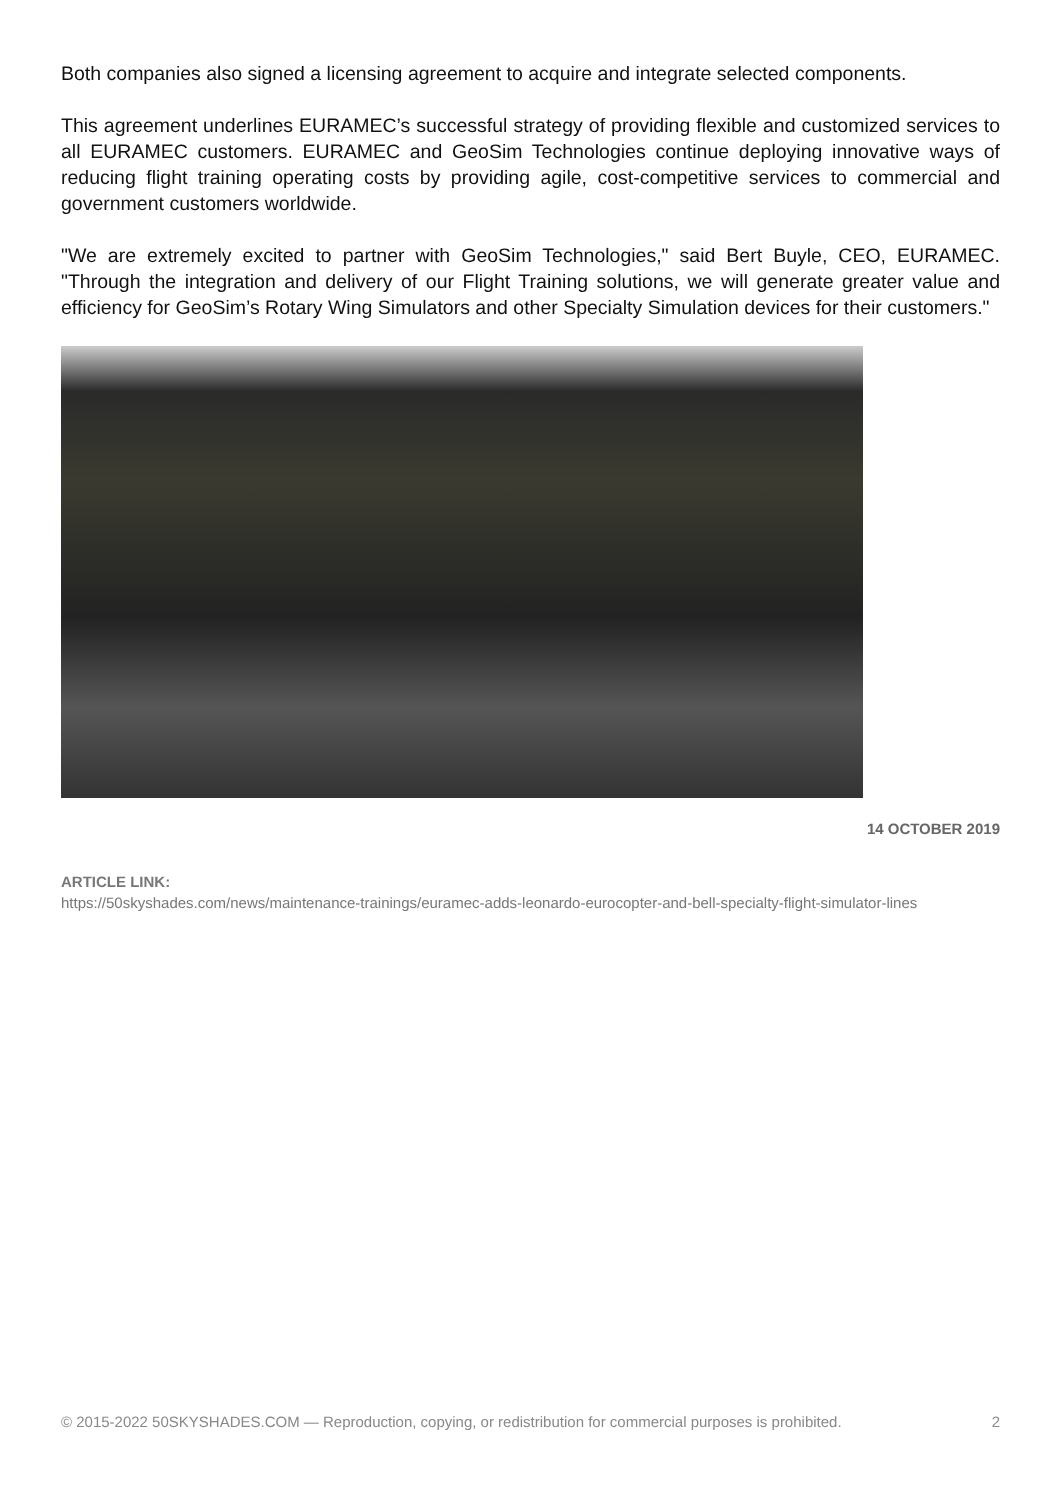Both companies also signed a licensing agreement to acquire and integrate selected components.
This agreement underlines EURAMEC’s successful strategy of providing flexible and customized services to all EURAMEC customers. EURAMEC and GeoSim Technologies continue deploying innovative ways of reducing flight training operating costs by providing agile, cost-competitive services to commercial and government customers worldwide.
"We are extremely excited to partner with GeoSim Technologies," said Bert Buyle, CEO, EURAMEC. "Through the integration and delivery of our Flight Training solutions, we will generate greater value and efficiency for GeoSim’s Rotary Wing Simulators and other Specialty Simulation devices for their customers."
14 OCTOBER 2019
ARTICLE LINK:
https://50skyshades.com/news/maintenance-trainings/euramec-adds-leonardo-eurocopter-and-bell-specialty-flight-simulator-lines
© 2015-2022 50SKYSHADES.COM — Reproduction, copying, or redistribution for commercial purposes is prohibited. 2